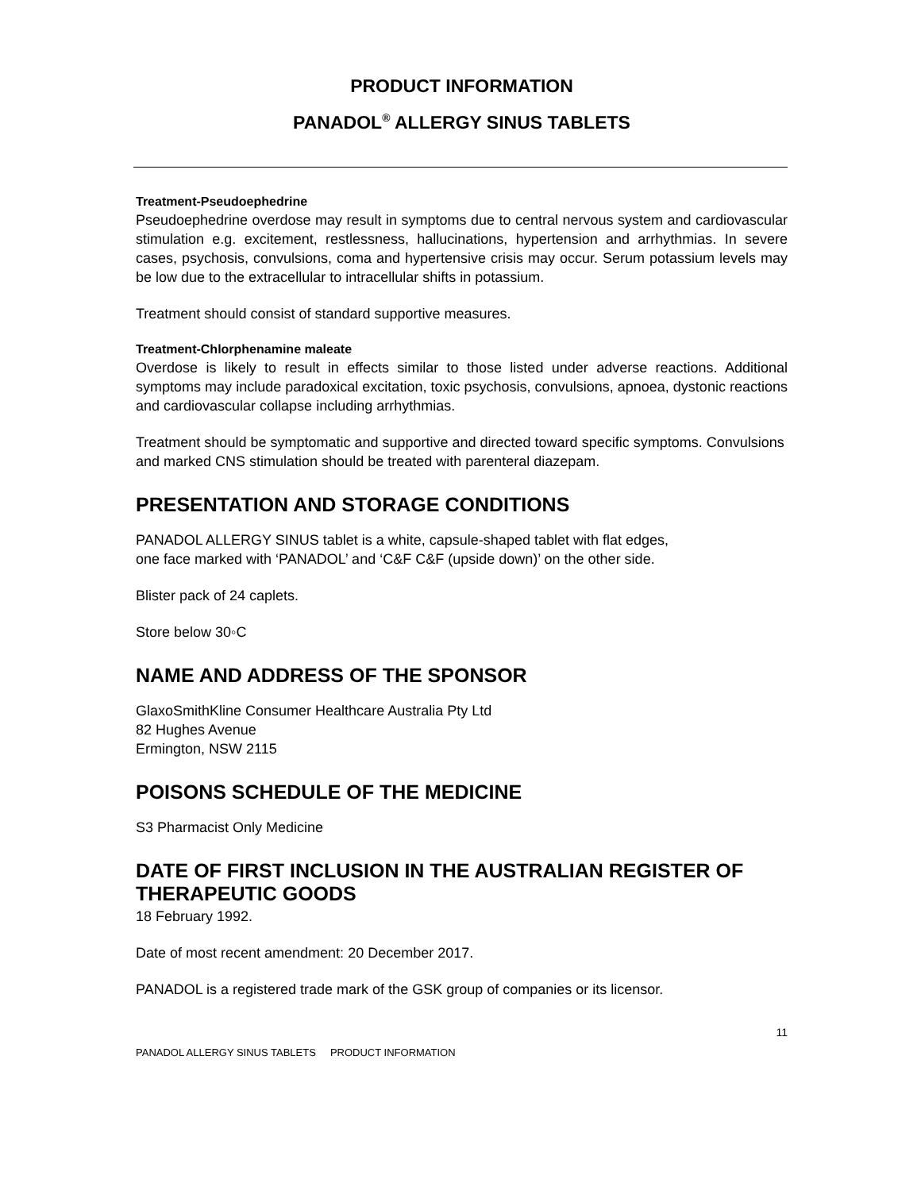PRODUCT INFORMATION
PANADOL<sup>®</sup> ALLERGY SINUS TABLETS
Treatment-Pseudoephedrine
Pseudoephedrine overdose may result in symptoms due to central nervous system and cardiovascular stimulation e.g. excitement, restlessness, hallucinations, hypertension and arrhythmias. In severe cases, psychosis, convulsions, coma and hypertensive crisis may occur. Serum potassium levels may be low due to the extracellular to intracellular shifts in potassium.
Treatment should consist of standard supportive measures.
Treatment-Chlorphenamine maleate
Overdose is likely to result in effects similar to those listed under adverse reactions. Additional symptoms may include paradoxical excitation, toxic psychosis, convulsions, apnoea, dystonic reactions and cardiovascular collapse including arrhythmias.
Treatment should be symptomatic and supportive and directed toward specific symptoms. Convulsions and marked CNS stimulation should be treated with parenteral diazepam.
PRESENTATION AND STORAGE CONDITIONS
PANADOL ALLERGY SINUS tablet is a white, capsule-shaped tablet with flat edges,
one face marked with ‘PANADOL’ and ‘C&F C&F (upside down)’ on the other side.
Blister pack of 24 caplets.
Store below 30◦C
NAME AND ADDRESS OF THE SPONSOR
GlaxoSmithKline Consumer Healthcare Australia Pty Ltd
82 Hughes Avenue
Ermington, NSW 2115
POISONS SCHEDULE OF THE MEDICINE
S3 Pharmacist Only Medicine
DATE OF FIRST INCLUSION IN THE AUSTRALIAN REGISTER OF THERAPEUTIC GOODS
18 February 1992.
Date of most recent amendment: 20 December 2017.
PANADOL is a registered trade mark of the GSK group of companies or its licensor.
11
PANADOL ALLERGY SINUS TABLETS PRODUCT INFORMATION